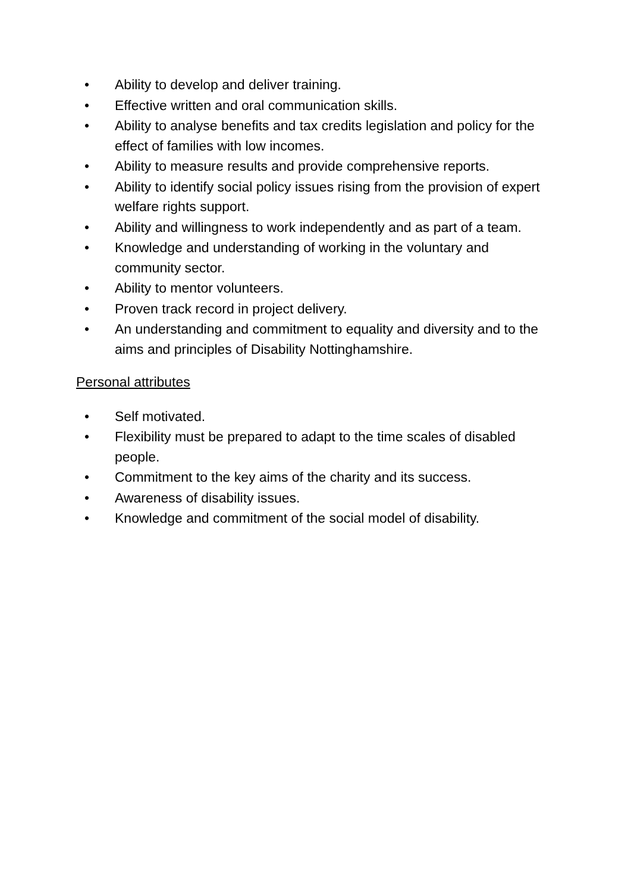• Ability to develop and deliver training.
• Effective written and oral communication skills.
• Ability to analyse benefits and tax credits legislation and policy for the effect of families with low incomes.
• Ability to measure results and provide comprehensive reports.
• Ability to identify social policy issues rising from the provision of expert welfare rights support.
• Ability and willingness to work independently and as part of a team.
• Knowledge and understanding of working in the voluntary and community sector.
• Ability to mentor volunteers.
• Proven track record in project delivery.
• An understanding and commitment to equality and diversity and to the aims and principles of Disability Nottinghamshire.
Personal attributes
• Self motivated.
• Flexibility must be prepared to adapt to the time scales of disabled people.
• Commitment to the key aims of the charity and its success.
• Awareness of disability issues.
• Knowledge and commitment of the social model of disability.